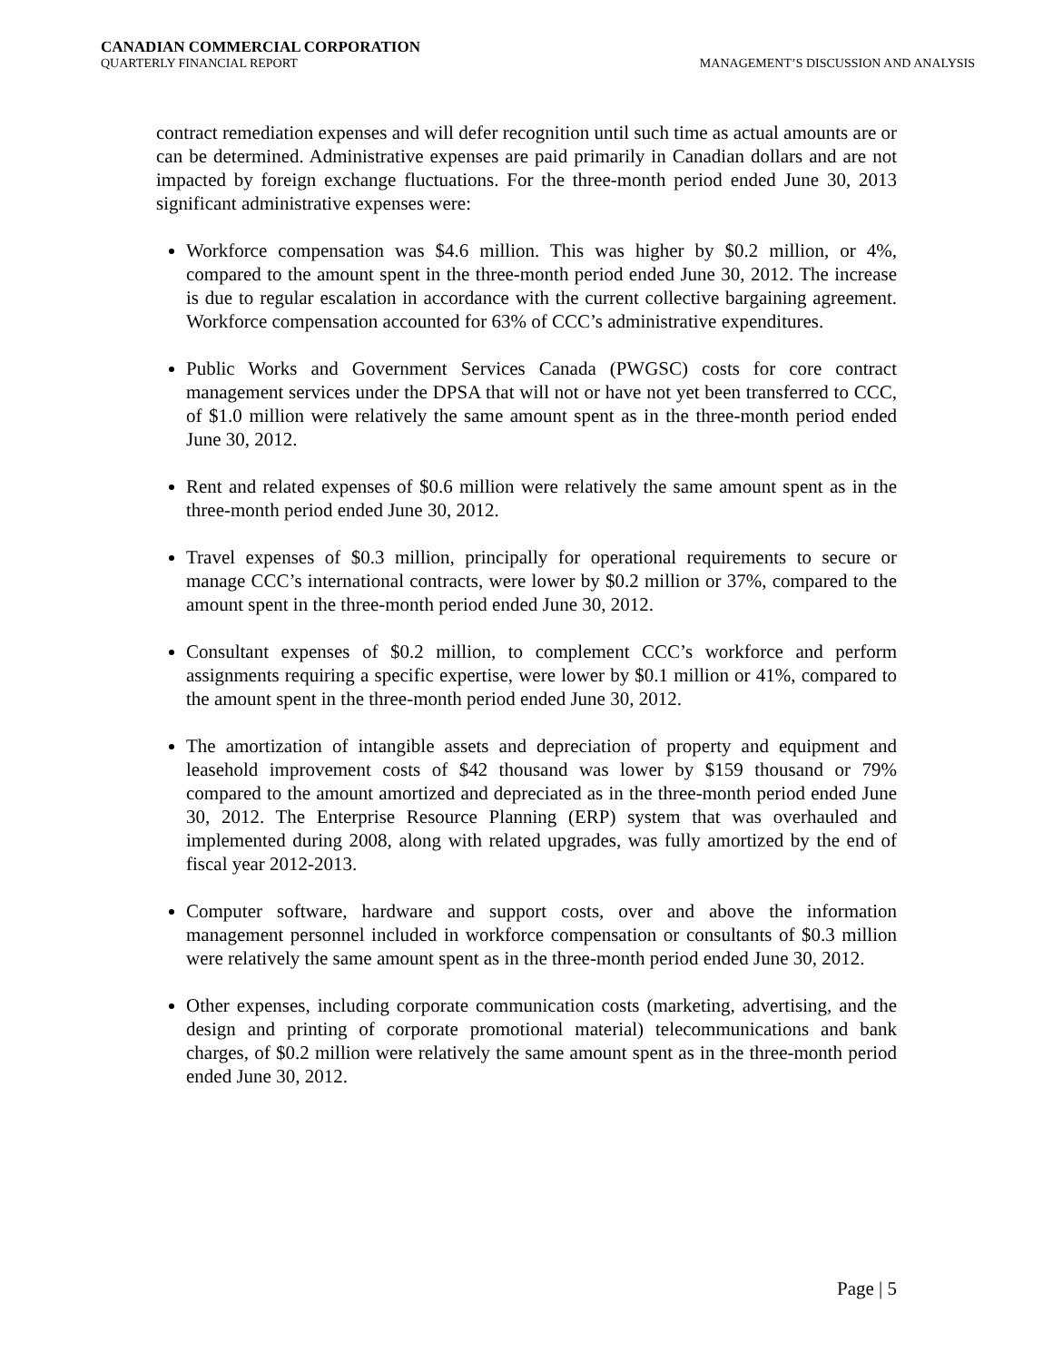CANADIAN COMMERCIAL CORPORATION
QUARTERLY FINANCIAL REPORT MANAGEMENT’S DISCUSSION AND ANALYSIS
contract remediation expenses and will defer recognition until such time as actual amounts are or can be determined. Administrative expenses are paid primarily in Canadian dollars and are not impacted by foreign exchange fluctuations. For the three-month period ended June 30, 2013 significant administrative expenses were:
Workforce compensation was $4.6 million. This was higher by $0.2 million, or 4%, compared to the amount spent in the three-month period ended June 30, 2012. The increase is due to regular escalation in accordance with the current collective bargaining agreement. Workforce compensation accounted for 63% of CCC’s administrative expenditures.
Public Works and Government Services Canada (PWGSC) costs for core contract management services under the DPSA that will not or have not yet been transferred to CCC, of $1.0 million were relatively the same amount spent as in the three-month period ended June 30, 2012.
Rent and related expenses of $0.6 million were relatively the same amount spent as in the three-month period ended June 30, 2012.
Travel expenses of $0.3 million, principally for operational requirements to secure or manage CCC’s international contracts, were lower by $0.2 million or 37%, compared to the amount spent in the three-month period ended June 30, 2012.
Consultant expenses of $0.2 million, to complement CCC’s workforce and perform assignments requiring a specific expertise, were lower by $0.1 million or 41%, compared to the amount spent in the three-month period ended June 30, 2012.
The amortization of intangible assets and depreciation of property and equipment and leasehold improvement costs of $42 thousand was lower by $159 thousand or 79% compared to the amount amortized and depreciated as in the three-month period ended June 30, 2012. The Enterprise Resource Planning (ERP) system that was overhauled and implemented during 2008, along with related upgrades, was fully amortized by the end of fiscal year 2012-2013.
Computer software, hardware and support costs, over and above the information management personnel included in workforce compensation or consultants of $0.3 million were relatively the same amount spent as in the three-month period ended June 30, 2012.
Other expenses, including corporate communication costs (marketing, advertising, and the design and printing of corporate promotional material) telecommunications and bank charges, of $0.2 million were relatively the same amount spent as in the three-month period ended June 30, 2012.
Page | 5